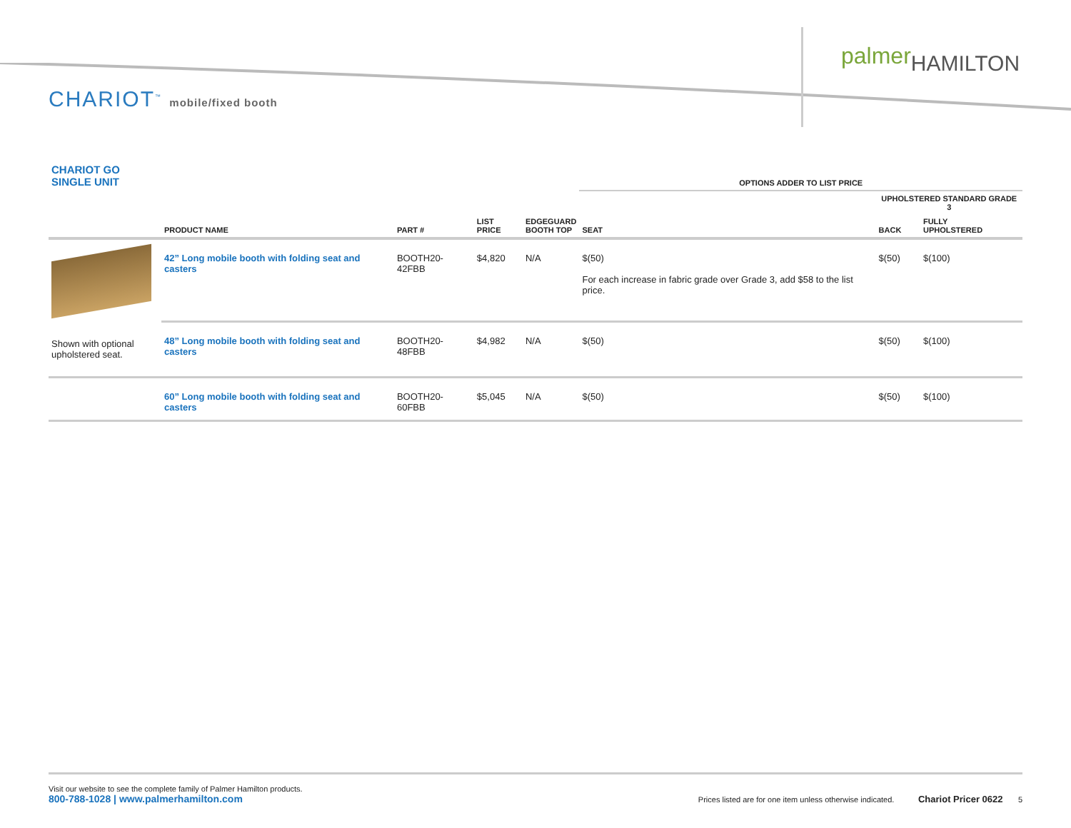palmer HAMILTON
CHARIOT<sup>™</sup> mobile/fixed booth
| CHARIOT GO SINGLE UNIT | | | | | OPTIONS ADDER TO LIST PRICE | | |
| --- | --- | --- | --- | --- | --- | --- | --- |
| | | | | | | UPHOLSTERED STANDARD GRADE 3 | |
| | PRODUCT NAME | PART # | LIST PRICE | EDGEGUARD BOOTH TOP | SEAT | BACK | FULLY UPHOLSTERED |
| Shown with optional upholstered seat. | 42” Long mobile booth with folding seat and casters | BOOTH20-42FBB | $4,820 | N/A | $(50) For each increase in fabric grade over Grade 3, add $58 to the list price. | $(50) | $(100) |
| | 48” Long mobile booth with folding seat and casters | BOOTH20-48FBB | $4,982 | N/A | $(50) | $(50) | $(100) |
| | 60” Long mobile booth with folding seat and casters | BOOTH20-60FBB | $5,045 | N/A | $(50) | $(50) | $(100) |
Visit our website to see the complete family of Palmer Hamilton products.
800-788-1028 | www.palmerhamilton.com
Prices listed are for one item unless otherwise indicated. Chariot Pricer 0622 5